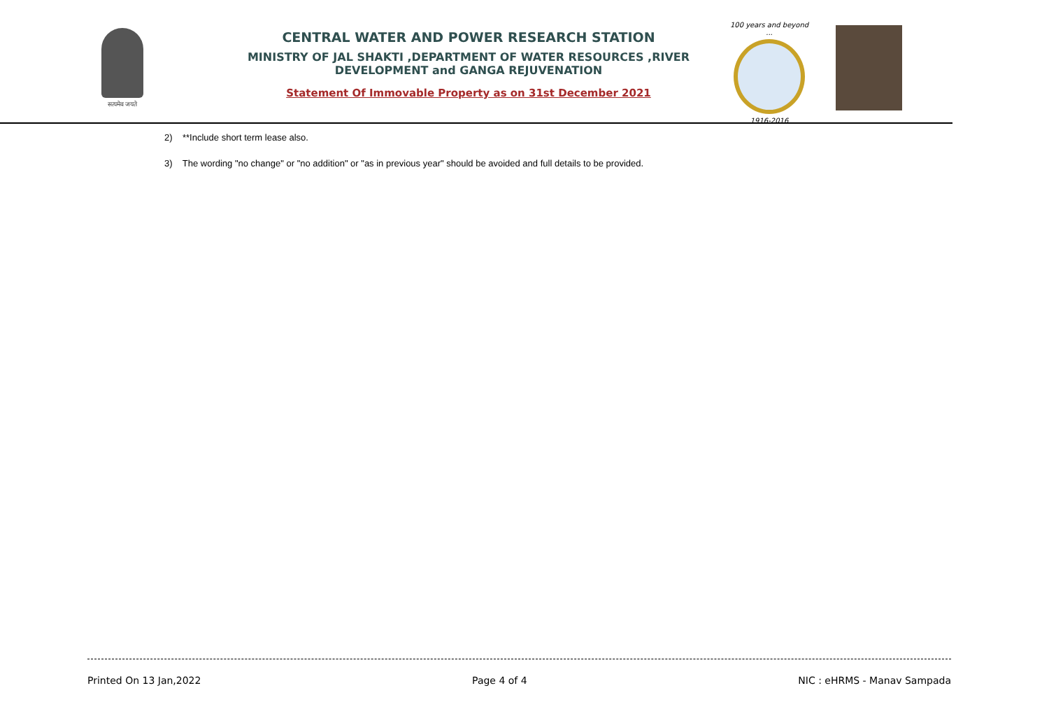सत्यमेव जयते
CENTRAL WATER AND POWER RESEARCH STATION
MINISTRY OF JAL SHAKTI ,DEPARTMENT OF WATER RESOURCES ,RIVER DEVELOPMENT and GANGA REJUVENATION
Statement Of Immovable Property as on 31st December 2021
100 years and beyond ...
1916-2016
2) **Include short term lease also.
3) The wording "no change" or "no addition" or "as in previous year" should be avoided and full details to be provided.
Printed On 13 Jan,2022 Page 4 of 4 NIC : eHRMS - Manav Sampada